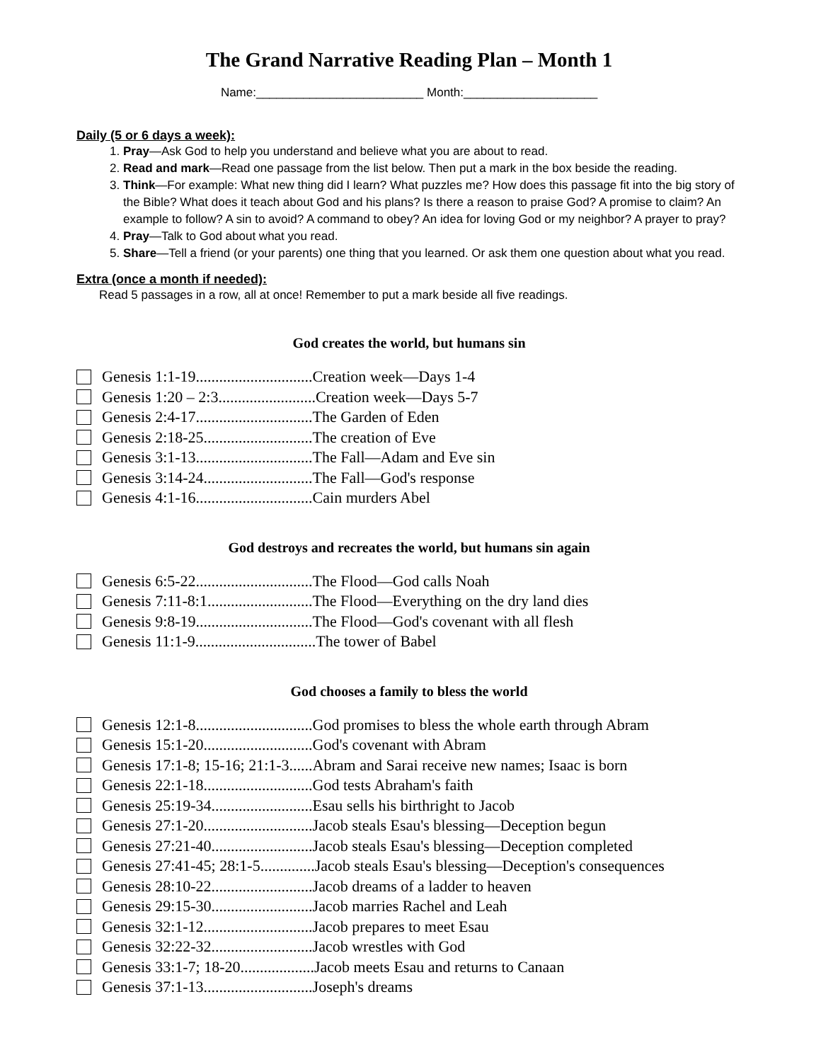The Grand Narrative Reading Plan – Month 1
Name:_________________________ Month:____________________
Daily (5 or 6 days a week):
1. Pray—Ask God to help you understand and believe what you are about to read.
2. Read and mark—Read one passage from the list below. Then put a mark in the box beside the reading.
3. Think—For example: What new thing did I learn? What puzzles me? How does this passage fit into the big story of the Bible? What does it teach about God and his plans? Is there a reason to praise God? A promise to claim? An example to follow? A sin to avoid? A command to obey? An idea for loving God or my neighbor? A prayer to pray?
4. Pray—Talk to God about what you read.
5. Share—Tell a friend (or your parents) one thing that you learned. Or ask them one question about what you read.
Extra (once a month if needed):
Read 5 passages in a row, all at once! Remember to put a mark beside all five readings.
God creates the world, but humans sin
Genesis 1:1-19..............................Creation week—Days 1-4
Genesis 1:20 – 2:3.........................Creation week—Days 5-7
Genesis 2:4-17..............................The Garden of Eden
Genesis 2:18-25............................The creation of Eve
Genesis 3:1-13..............................The Fall—Adam and Eve sin
Genesis 3:14-24............................The Fall—God's response
Genesis 4:1-16..............................Cain murders Abel
God destroys and recreates the world, but humans sin again
Genesis 6:5-22..............................The Flood—God calls Noah
Genesis 7:11-8:1...........................The Flood—Everything on the dry land dies
Genesis 9:8-19..............................The Flood—God's covenant with all flesh
Genesis 11:1-9...............................The tower of Babel
God chooses a family to bless the world
Genesis 12:1-8..............................God promises to bless the whole earth through Abram
Genesis 15:1-20............................God's covenant with Abram
Genesis 17:1-8; 15-16; 21:1-3......Abram and Sarai receive new names; Isaac is born
Genesis 22:1-18............................God tests Abraham's faith
Genesis 25:19-34..........................Esau sells his birthright to Jacob
Genesis 27:1-20............................Jacob steals Esau's blessing—Deception begun
Genesis 27:21-40..........................Jacob steals Esau's blessing—Deception completed
Genesis 27:41-45; 28:1-5..............Jacob steals Esau's blessing—Deception's consequences
Genesis 28:10-22..........................Jacob dreams of a ladder to heaven
Genesis 29:15-30..........................Jacob marries Rachel and Leah
Genesis 32:1-12............................Jacob prepares to meet Esau
Genesis 32:22-32..........................Jacob wrestles with God
Genesis 33:1-7; 18-20...................Jacob meets Esau and returns to Canaan
Genesis 37:1-13............................Joseph's dreams